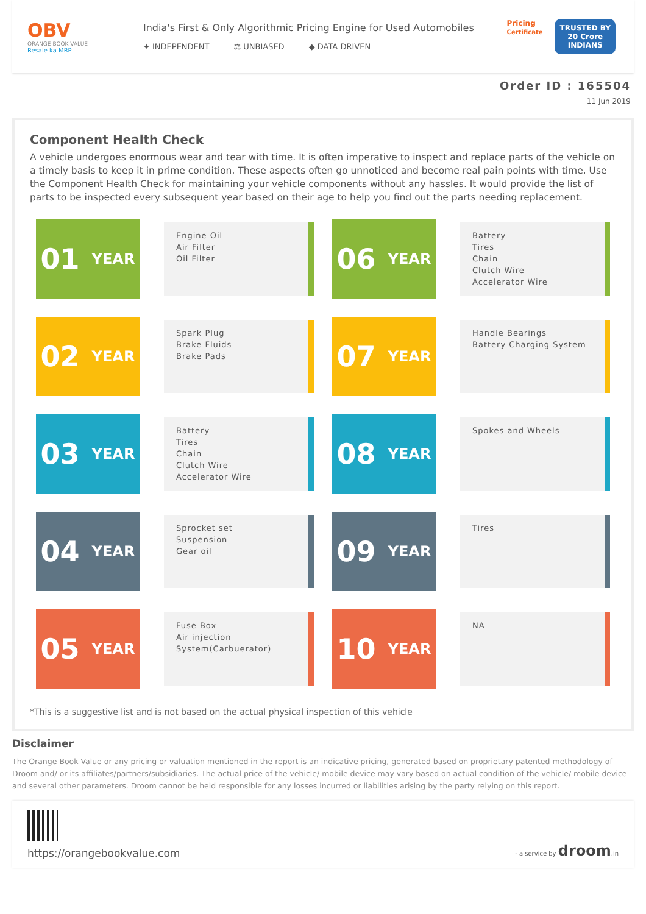OBV
ORANGE BOOK VALUE
Resale ka MRP
India's First & Only Algorithmic Pricing Engine for Used Automobiles
✦ INDEPENDENT ⚖ UNBIASED ◆ DATA DRIVEN
Pricing
Certificate
TRUSTED BY
20 Crore
INDIANS
Order ID : 165504
11 Jun 2019
Component Health Check
A vehicle undergoes enormous wear and tear with time. It is often imperative to inspect and replace parts of the vehicle on a timely basis to keep it in prime condition. These aspects often go unnoticed and become real pain points with time. Use the Component Health Check for maintaining your vehicle components without any hassles. It would provide the list of parts to be inspected every subsequent year based on their age to help you find out the parts needing replacement.
01 YEAR
Engine Oil
Air Filter
Oil Filter
06 YEAR
Battery
Tires
Chain
Clutch Wire
Accelerator Wire
02 YEAR
Spark Plug
Brake Fluids
Brake Pads
07 YEAR
Handle Bearings
Battery Charging System
03 YEAR
Battery
Tires
Chain
Clutch Wire
Accelerator Wire
08 YEAR
Spokes and Wheels
04 YEAR
Sprocket set
Suspension
Gear oil
09 YEAR
Tires
05 YEAR
Fuse Box
Air injection
System(Carbuerator)
10 YEAR
NA
*This is a suggestive list and is not based on the actual physical inspection of this vehicle
Disclaimer
The Orange Book Value or any pricing or valuation mentioned in the report is an indicative pricing, generated based on proprietary patented methodology of Droom and/ or its affiliates/partners/subsidiaries. The actual price of the vehicle/ mobile device may vary based on actual condition of the vehicle/ mobile device and several other parameters. Droom cannot be held responsible for any losses incurred or liabilities arising by the party relying on this report.
https://orangebookvalue.com
- a service by droom.in